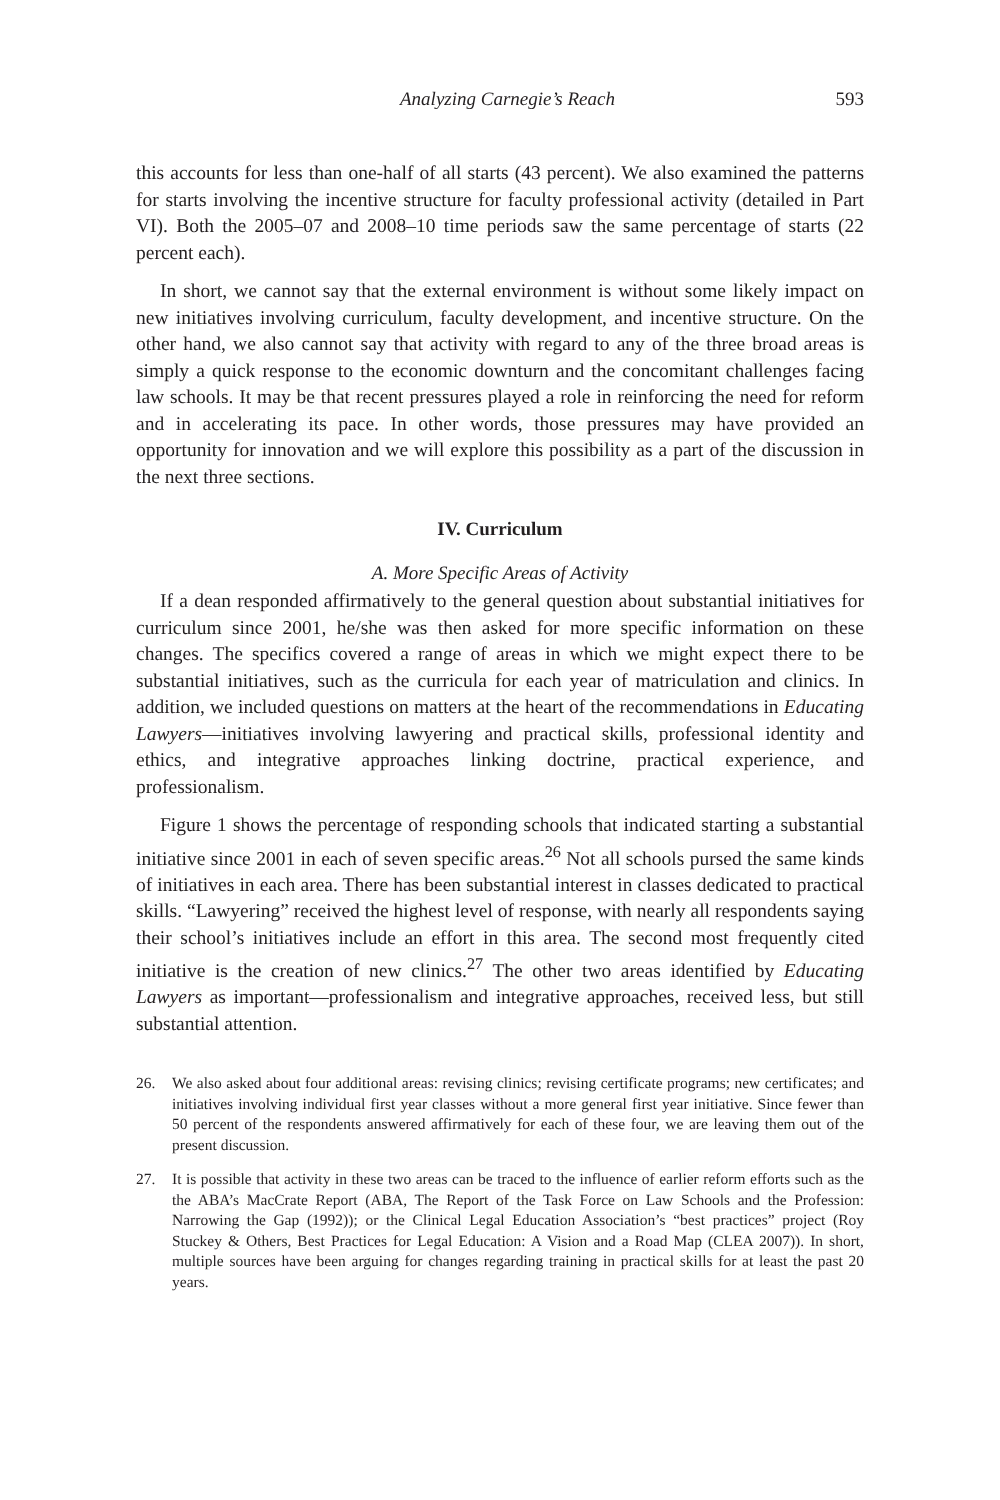Analyzing Carnegie’s Reach 593
this accounts for less than one-half of all starts (43 percent). We also examined the patterns for starts involving the incentive structure for faculty professional activity (detailed in Part VI). Both the 2005–07 and 2008–10 time periods saw the same percentage of starts (22 percent each).
In short, we cannot say that the external environment is without some likely impact on new initiatives involving curriculum, faculty development, and incentive structure. On the other hand, we also cannot say that activity with regard to any of the three broad areas is simply a quick response to the economic downturn and the concomitant challenges facing law schools. It may be that recent pressures played a role in reinforcing the need for reform and in accelerating its pace. In other words, those pressures may have provided an opportunity for innovation and we will explore this possibility as a part of the discussion in the next three sections.
IV. Curriculum
A. More Specific Areas of Activity
If a dean responded affirmatively to the general question about substantial initiatives for curriculum since 2001, he/she was then asked for more specific information on these changes. The specifics covered a range of areas in which we might expect there to be substantial initiatives, such as the curricula for each year of matriculation and clinics. In addition, we included questions on matters at the heart of the recommendations in Educating Lawyers—initiatives involving lawyering and practical skills, professional identity and ethics, and integrative approaches linking doctrine, practical experience, and professionalism.
Figure 1 shows the percentage of responding schools that indicated starting a substantial initiative since 2001 in each of seven specific areas.<sup>26</sup> Not all schools pursed the same kinds of initiatives in each area. There has been substantial interest in classes dedicated to practical skills. “Lawyering” received the highest level of response, with nearly all respondents saying their school’s initiatives include an effort in this area. The second most frequently cited initiative is the creation of new clinics.<sup>27</sup> The other two areas identified by Educating Lawyers as important—professionalism and integrative approaches, received less, but still substantial attention.
26. We also asked about four additional areas: revising clinics; revising certificate programs; new certificates; and initiatives involving individual first year classes without a more general first year initiative. Since fewer than 50 percent of the respondents answered affirmatively for each of these four, we are leaving them out of the present discussion.
27. It is possible that activity in these two areas can be traced to the influence of earlier reform efforts such as the the ABA’s MacCrate Report (ABA, The Report of the Task Force on Law Schools and the Profession: Narrowing the Gap (1992)); or the Clinical Legal Education Association’s “best practices” project (Roy Stuckey & Others, Best Practices for Legal Education: A Vision and a Road Map (CLEA 2007)). In short, multiple sources have been arguing for changes regarding training in practical skills for at least the past 20 years.